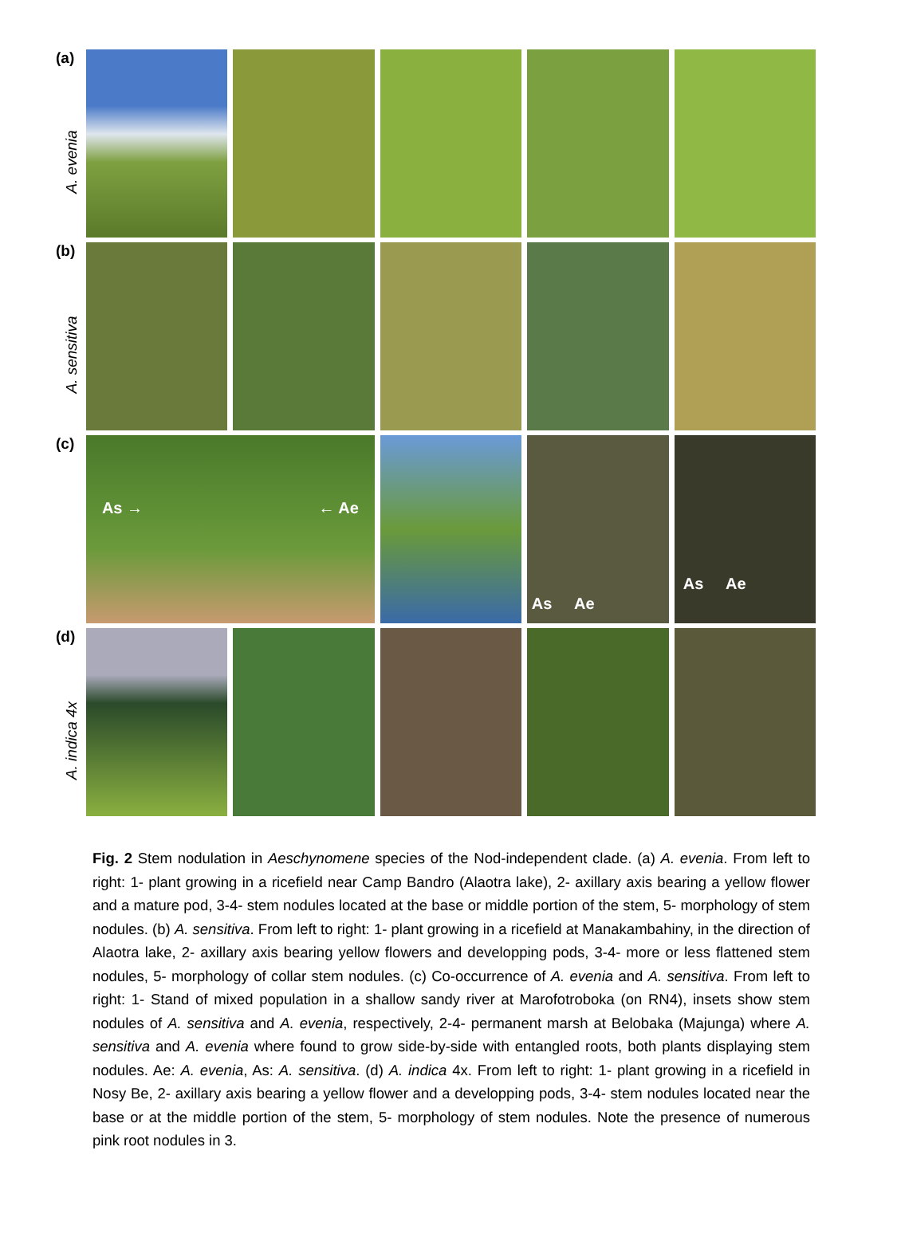(a)
A. evenia
(b)
A. sensitiva
(c)
As → ← Ae
As Ae
As Ae
(d)
A. indica 4x
Fig. 2 Stem nodulation in Aeschynomene species of the Nod-independent clade. (a) A. evenia. From left to right: 1- plant growing in a ricefield near Camp Bandro (Alaotra lake), 2- axillary axis bearing a yellow flower and a mature pod, 3-4- stem nodules located at the base or middle portion of the stem, 5- morphology of stem nodules. (b) A. sensitiva. From left to right: 1- plant growing in a ricefield at Manakambahiny, in the direction of Alaotra lake, 2- axillary axis bearing yellow flowers and developping pods, 3-4- more or less flattened stem nodules, 5- morphology of collar stem nodules. (c) Co-occurrence of A. evenia and A. sensitiva. From left to right: 1- Stand of mixed population in a shallow sandy river at Marofotroboka (on RN4), insets show stem nodules of A. sensitiva and A. evenia, respectively, 2-4- permanent marsh at Belobaka (Majunga) where A. sensitiva and A. evenia where found to grow side-by-side with entangled roots, both plants displaying stem nodules. Ae: A. evenia, As: A. sensitiva. (d) A. indica 4x. From left to right: 1- plant growing in a ricefield in Nosy Be, 2- axillary axis bearing a yellow flower and a developping pods, 3-4- stem nodules located near the base or at the middle portion of the stem, 5- morphology of stem nodules. Note the presence of numerous pink root nodules in 3.